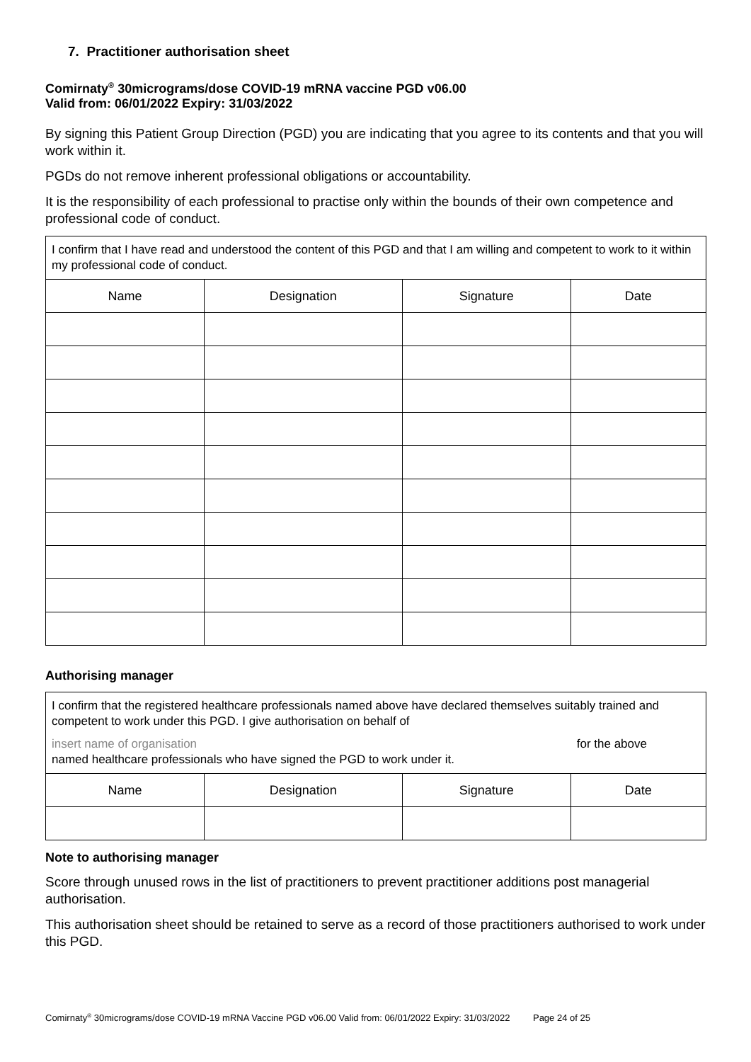7. Practitioner authorisation sheet
Comirnaty<sup>®</sup> 30micrograms/dose COVID-19 mRNA vaccine PGD v06.00
Valid from: 06/01/2022 Expiry: 31/03/2022
By signing this Patient Group Direction (PGD) you are indicating that you agree to its contents and that you will work within it.
PGDs do not remove inherent professional obligations or accountability.
It is the responsibility of each professional to practise only within the bounds of their own competence and professional code of conduct.
| I confirm that I have read and understood the content of this PGD and that I am willing and competent to work to it within my professional code of conduct. | | | |
| Name | Designation | Signature | Date |
Authorising manager
| I confirm that the registered healthcare professionals named above have declared themselves suitably trained and competent to work under this PGD. I give authorisation on behalf of insert name of organisation for the above named healthcare professionals who have signed the PGD to work under it. | | | |
| Name | Designation | Signature | Date |
Note to authorising manager
Score through unused rows in the list of practitioners to prevent practitioner additions post managerial authorisation.
This authorisation sheet should be retained to serve as a record of those practitioners authorised to work under this PGD.
Comirnaty<sup>®</sup> 30micrograms/dose COVID-19 mRNA Vaccine PGD v06.00 Valid from: 06/01/2022 Expiry: 31/03/2022 Page 24 of 25